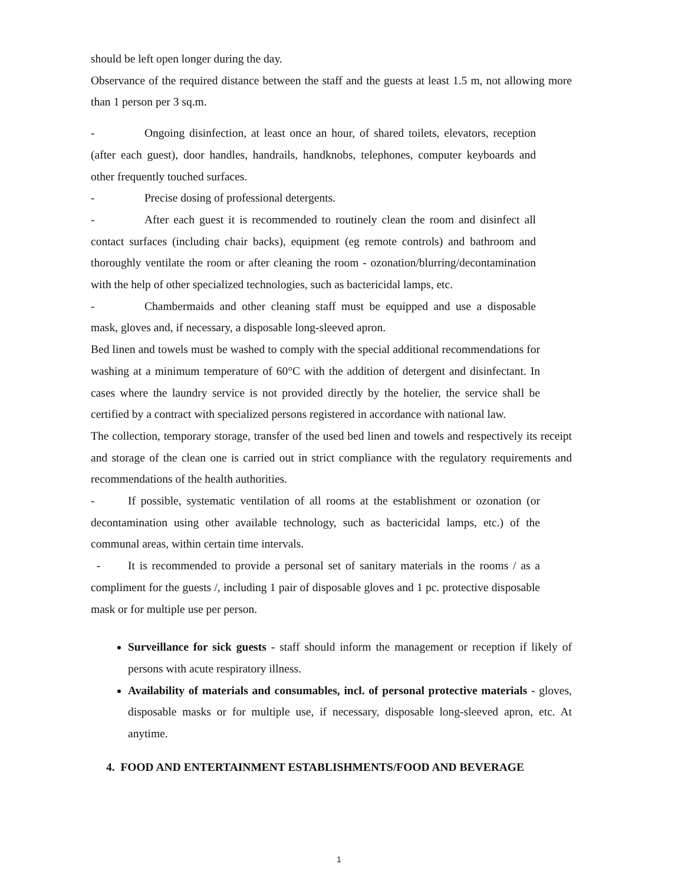should be left open longer during the day.
Observance of the required distance between the staff and the guests at least 1.5 m, not allowing more than 1 person per 3 sq.m.
- Ongoing disinfection, at least once an hour, of shared toilets, elevators, reception (after each guest), door handles, handrails, handknobs, telephones, computer keyboards and other frequently touched surfaces.
- Precise dosing of professional detergents.
- After each guest it is recommended to routinely clean the room and disinfect all contact surfaces (including chair backs), equipment (eg remote controls) and bathroom and thoroughly ventilate the room or after cleaning the room - ozonation/blurring/decontamination with the help of other specialized technologies, such as bactericidal lamps, etc.
- Chambermaids and other cleaning staff must be equipped and use a disposable mask, gloves and, if necessary, a disposable long-sleeved apron.
Bed linen and towels must be washed to comply with the special additional recommendations for washing at a minimum temperature of 60°C with the addition of detergent and disinfectant. In cases where the laundry service is not provided directly by the hotelier, the service shall be certified by a contract with specialized persons registered in accordance with national law.
The collection, temporary storage, transfer of the used bed linen and towels and respectively its receipt and storage of the clean one is carried out in strict compliance with the regulatory requirements and recommendations of the health authorities.
- If possible, systematic ventilation of all rooms at the establishment or ozonation (or decontamination using other available technology, such as bactericidal lamps, etc.) of the communal areas, within certain time intervals.
- It is recommended to provide a personal set of sanitary materials in the rooms / as a compliment for the guests /, including 1 pair of disposable gloves and 1 pc. protective disposable mask or for multiple use per person.
Surveillance for sick guests - staff should inform the management or reception if likely of persons with acute respiratory illness.
Availability of materials and consumables, incl. of personal protective materials - gloves, disposable masks or for multiple use, if necessary, disposable long-sleeved apron, etc. At anytime.
4. FOOD AND ENTERTAINMENT ESTABLISHMENTS/FOOD AND BEVERAGE
1